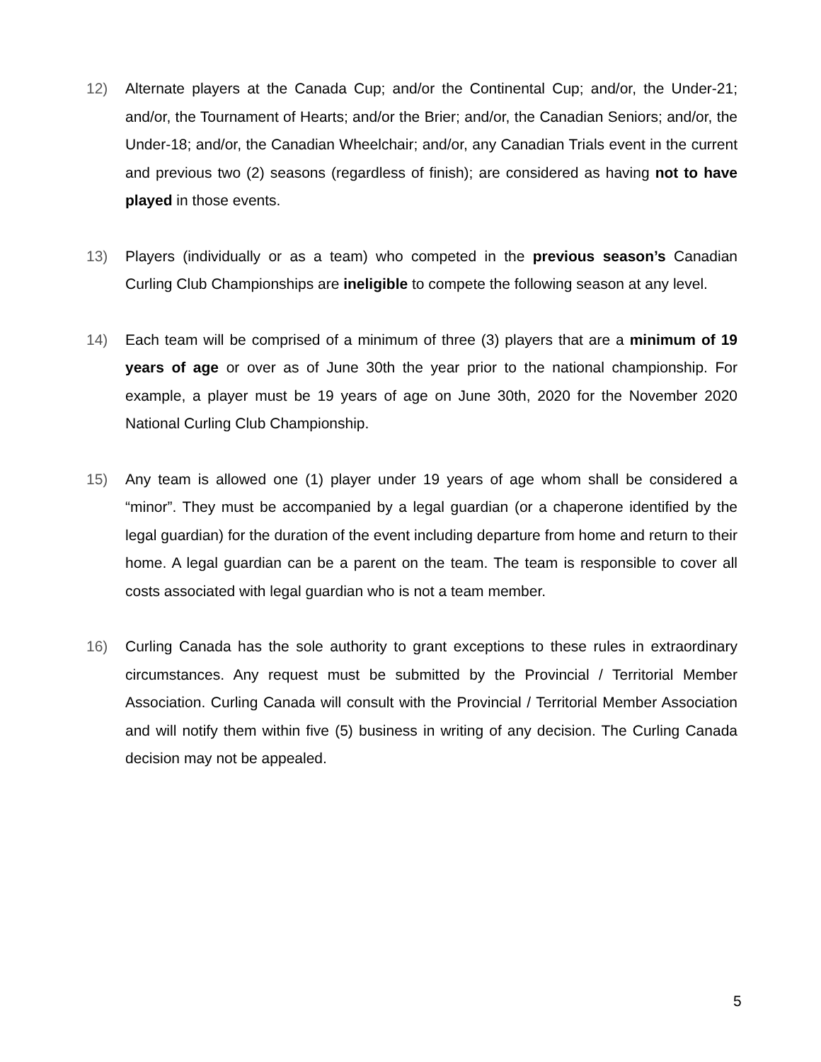12) Alternate players at the Canada Cup; and/or the Continental Cup; and/or, the Under-21; and/or, the Tournament of Hearts; and/or the Brier; and/or, the Canadian Seniors; and/or, the Under-18; and/or, the Canadian Wheelchair; and/or, any Canadian Trials event in the current and previous two (2) seasons (regardless of finish); are considered as having not to have played in those events.
13) Players (individually or as a team) who competed in the previous season’s Canadian Curling Club Championships are ineligible to compete the following season at any level.
14) Each team will be comprised of a minimum of three (3) players that are a minimum of 19 years of age or over as of June 30th the year prior to the national championship. For example, a player must be 19 years of age on June 30th, 2020 for the November 2020 National Curling Club Championship.
15) Any team is allowed one (1) player under 19 years of age whom shall be considered a “minor”. They must be accompanied by a legal guardian (or a chaperone identified by the legal guardian) for the duration of the event including departure from home and return to their home. A legal guardian can be a parent on the team. The team is responsible to cover all costs associated with legal guardian who is not a team member.
16) Curling Canada has the sole authority to grant exceptions to these rules in extraordinary circumstances. Any request must be submitted by the Provincial / Territorial Member Association. Curling Canada will consult with the Provincial / Territorial Member Association and will notify them within five (5) business in writing of any decision. The Curling Canada decision may not be appealed.
5